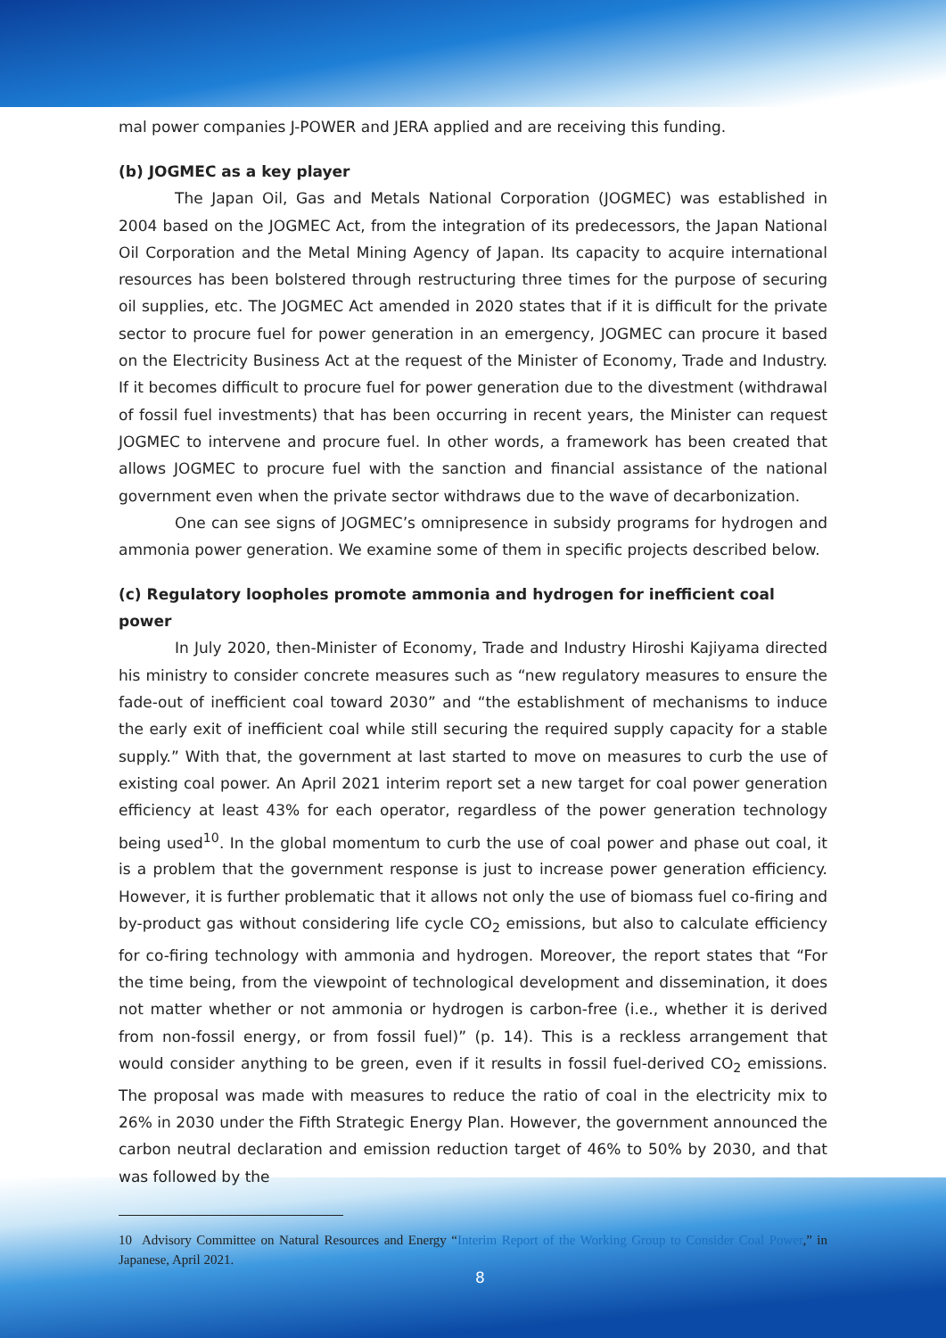mal power companies J-POWER and JERA applied and are receiving this funding.
(b) JOGMEC as a key player
The Japan Oil, Gas and Metals National Corporation (JOGMEC) was established in 2004 based on the JOGMEC Act, from the integration of its predecessors, the Japan National Oil Corporation and the Metal Mining Agency of Japan. Its capacity to acquire international resources has been bolstered through restructuring three times for the purpose of securing oil supplies, etc. The JOGMEC Act amended in 2020 states that if it is difficult for the private sector to procure fuel for power generation in an emergency, JOGMEC can procure it based on the Electricity Business Act at the request of the Minister of Economy, Trade and Industry. If it becomes difficult to procure fuel for power generation due to the divestment (withdrawal of fossil fuel investments) that has been occurring in recent years, the Minister can request JOGMEC to intervene and procure fuel. In other words, a framework has been created that allows JOGMEC to procure fuel with the sanction and financial assistance of the national government even when the private sector withdraws due to the wave of decarbonization.
One can see signs of JOGMEC’s omnipresence in subsidy programs for hydrogen and ammonia power generation. We examine some of them in specific projects described below.
(c) Regulatory loopholes promote ammonia and hydrogen for inefficient coal power
In July 2020, then-Minister of Economy, Trade and Industry Hiroshi Kajiyama directed his ministry to consider concrete measures such as “new regulatory measures to ensure the fade-out of inefficient coal toward 2030” and “the establishment of mechanisms to induce the early exit of inefficient coal while still securing the required supply capacity for a stable supply.” With that, the government at last started to move on measures to curb the use of existing coal power. An April 2021 interim report set a new target for coal power generation efficiency at least 43% for each operator, regardless of the power generation technology being used<sup>10</sup>. In the global momentum to curb the use of coal power and phase out coal, it is a problem that the government response is just to increase power generation efficiency. However, it is further problematic that it allows not only the use of biomass fuel co-firing and by-product gas without considering life cycle CO<sub>2</sub> emissions, but also to calculate efficiency for co-firing technology with ammonia and hydrogen. Moreover, the report states that “For the time being, from the viewpoint of technological development and dissemination, it does not matter whether or not ammonia or hydrogen is carbon-free (i.e., whether it is derived from non-fossil energy, or from fossil fuel)” (p. 14). This is a reckless arrangement that would consider anything to be green, even if it results in fossil fuel-derived CO<sub>2</sub> emissions. The proposal was made with measures to reduce the ratio of coal in the electricity mix to 26% in 2030 under the Fifth Strategic Energy Plan. However, the government announced the carbon neutral declaration and emission reduction target of 46% to 50% by 2030, and that was followed by the
10 Advisory Committee on Natural Resources and Energy “Interim Report of the Working Group to Consider Coal Power,” in Japanese, April 2021.
8